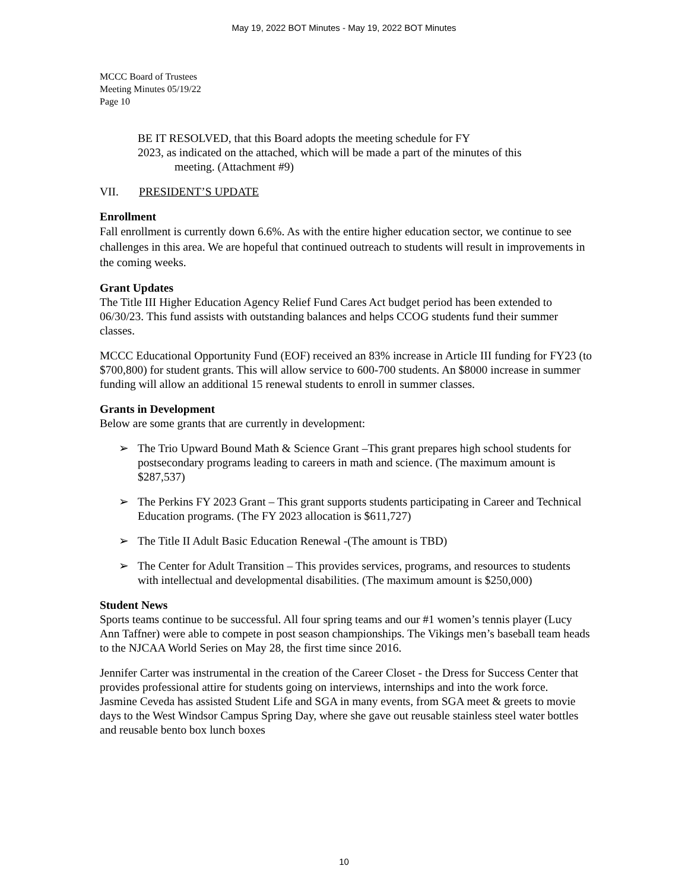May 19, 2022 BOT Minutes - May 19, 2022 BOT Minutes
MCCC Board of Trustees
Meeting Minutes 05/19/22
Page 10
BE IT RESOLVED, that this Board adopts the meeting schedule for FY
2023, as indicated on the attached, which will be made a part of the minutes of this
meeting. (Attachment #9)
VII. PRESIDENT’S UPDATE
Enrollment
Fall enrollment is currently down 6.6%. As with the entire higher education sector, we continue to see challenges in this area. We are hopeful that continued outreach to students will result in improvements in the coming weeks.
Grant Updates
The Title III Higher Education Agency Relief Fund Cares Act budget period has been extended to 06/30/23. This fund assists with outstanding balances and helps CCOG students fund their summer classes.
MCCC Educational Opportunity Fund (EOF) received an 83% increase in Article III funding for FY23 (to $700,800) for student grants. This will allow service to 600-700 students. An $8000 increase in summer funding will allow an additional 15 renewal students to enroll in summer classes.
Grants in Development
Below are some grants that are currently in development:
➢ The Trio Upward Bound Math & Science Grant –This grant prepares high school students for postsecondary programs leading to careers in math and science. (The maximum amount is $287,537)
➢ The Perkins FY 2023 Grant – This grant supports students participating in Career and Technical Education programs. (The FY 2023 allocation is $611,727)
➢ The Title II Adult Basic Education Renewal -(The amount is TBD)
➢ The Center for Adult Transition – This provides services, programs, and resources to students with intellectual and developmental disabilities. (The maximum amount is $250,000)
Student News
Sports teams continue to be successful. All four spring teams and our #1 women’s tennis player (Lucy Ann Taffner) were able to compete in post season championships. The Vikings men’s baseball team heads to the NJCAA World Series on May 28, the first time since 2016.
Jennifer Carter was instrumental in the creation of the Career Closet - the Dress for Success Center that provides professional attire for students going on interviews, internships and into the work force.
Jasmine Ceveda has assisted Student Life and SGA in many events, from SGA meet & greets to movie days to the West Windsor Campus Spring Day, where she gave out reusable stainless steel water bottles and reusable bento box lunch boxes
10